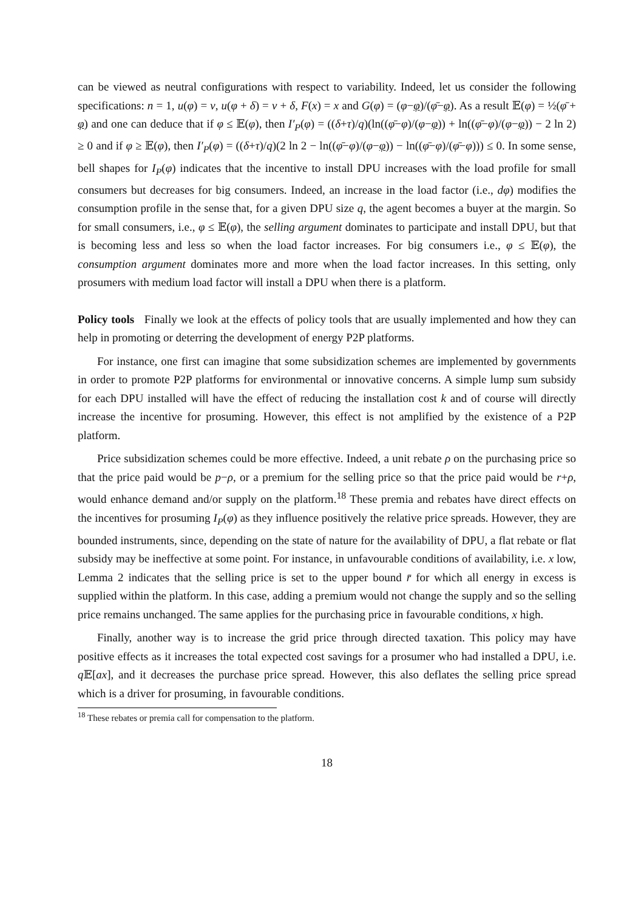can be viewed as neutral configurations with respect to variability. Indeed, let us consider the following specifications: n = 1, u(φ) = v, u(φ + δ) = v + δ, F(x) = x and G(φ) = (φ−φ)/(φ̄−φ). As a result 𝔼(φ) = ½(φ̄ + φ) and one can deduce that if φ ≤ 𝔼(φ), then I′<sub>P</sub>(φ) = ((δ+τ)/q)(ln((φ̄−φ)/(φ−φ)) + ln((φ̄−φ)/(φ−φ)) − 2 ln 2) ≥ 0 and if φ ≥ 𝔼(φ), then I′<sub>P</sub>(φ) = ((δ+τ)/q)(2 ln 2 − ln((φ̄−φ)/(φ−φ)) − ln((φ̄−φ)/(φ̄−φ))) ≤ 0. In some sense, bell shapes for I<sub>P</sub>(φ) indicates that the incentive to install DPU increases with the load profile for small consumers but decreases for big consumers. Indeed, an increase in the load factor (i.e., dφ) modifies the consumption profile in the sense that, for a given DPU size q, the agent becomes a buyer at the margin. So for small consumers, i.e., φ ≤ 𝔼(φ), the selling argument dominates to participate and install DPU, but that is becoming less and less so when the load factor increases. For big consumers i.e., φ ≤ 𝔼(φ), the consumption argument dominates more and more when the load factor increases. In this setting, only prosumers with medium load factor will install a DPU when there is a platform.
Policy tools Finally we look at the effects of policy tools that are usually implemented and how they can help in promoting or deterring the development of energy P2P platforms.
For instance, one first can imagine that some subsidization schemes are implemented by governments in order to promote P2P platforms for environmental or innovative concerns. A simple lump sum subsidy for each DPU installed will have the effect of reducing the installation cost k and of course will directly increase the incentive for prosuming. However, this effect is not amplified by the existence of a P2P platform.
Price subsidization schemes could be more effective. Indeed, a unit rebate ρ on the purchasing price so that the price paid would be p−ρ, or a premium for the selling price so that the price paid would be r+ρ, would enhance demand and/or supply on the platform.<sup>18</sup> These premia and rebates have direct effects on the incentives for prosuming I<sub>P</sub>(φ) as they influence positively the relative price spreads. However, they are bounded instruments, since, depending on the state of nature for the availability of DPU, a flat rebate or flat subsidy may be ineffective at some point. For instance, in unfavourable conditions of availability, i.e. x low, Lemma 2 indicates that the selling price is set to the upper bound r̄ for which all energy in excess is supplied within the platform. In this case, adding a premium would not change the supply and so the selling price remains unchanged. The same applies for the purchasing price in favourable conditions, x high.
Finally, another way is to increase the grid price through directed taxation. This policy may have positive effects as it increases the total expected cost savings for a prosumer who had installed a DPU, i.e. q 𝔼[ax], and it decreases the purchase price spread. However, this also deflates the selling price spread which is a driver for prosuming, in favourable conditions.
<sup>18</sup> These rebates or premia call for compensation to the platform.
18